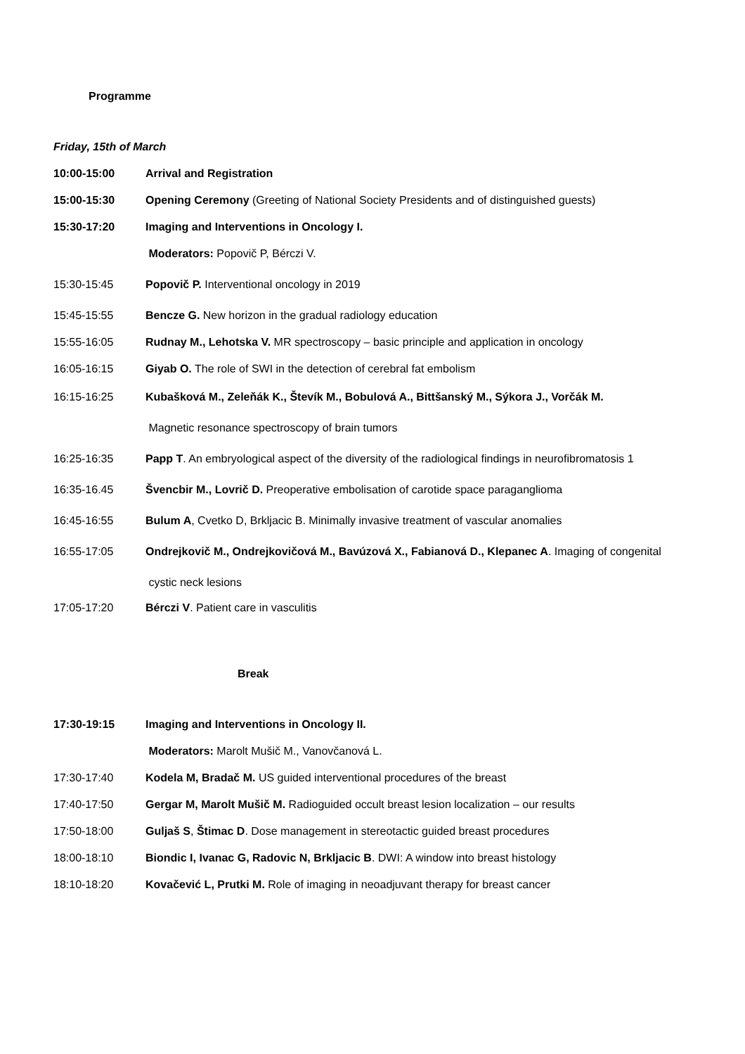Programme
Friday, 15th of March
10:00-15:00 Arrival and Registration
15:00-15:30 Opening Ceremony (Greeting of National Society Presidents and of distinguished guests)
15:30-17:20 Imaging and Interventions in Oncology I.
Moderators: Popovič P, Bérczi V.
15:30-15:45 Popovič P. Interventional oncology in 2019
15:45-15:55 Bencze G. New horizon in the gradual radiology education
15:55-16:05 Rudnay M., Lehotska V. MR spectroscopy – basic principle and application in oncology
16:05-16:15 Giyab O. The role of SWI in the detection of cerebral fat embolism
16:15-16:25 Kubašková M., Zeleňák K., Števík M., Bobulová A., Bittšanský M., Sýkora J., Vorčák M.
Magnetic resonance spectroscopy of brain tumors
16:25-16:35 Papp T. An embryological aspect of the diversity of the radiological findings in neurofibromatosis 1
16:35-16.45 Švencbir M., Lovrič D. Preoperative embolisation of carotide space paraganglioma
16:45-16:55 Bulum A, Cvetko D, Brkljacic B. Minimally invasive treatment of vascular anomalies
16:55-17:05 Ondrejkovič M., Ondrejkovičová M., Bavúzová X., Fabianová D., Klepanec A. Imaging of congenital
cystic neck lesions
17:05-17:20 Bérczi V. Patient care in vasculitis
Break
17:30-19:15 Imaging and Interventions in Oncology II.
Moderators: Marolt Mušič M., Vanovčanová L.
17:30-17:40 Kodela M, Bradač M. US guided interventional procedures of the breast
17:40-17:50 Gergar M, Marolt Mušič M. Radioguided occult breast lesion localization – our results
17:50-18:00 Guljaš S, Štimac D. Dose management in stereotactic guided breast procedures
18:00-18:10 Biondic I, Ivanac G, Radovic N, Brkljacic B. DWI: A window into breast histology
18:10-18:20 Kovačević L, Prutki M. Role of imaging in neoadjuvant therapy for breast cancer